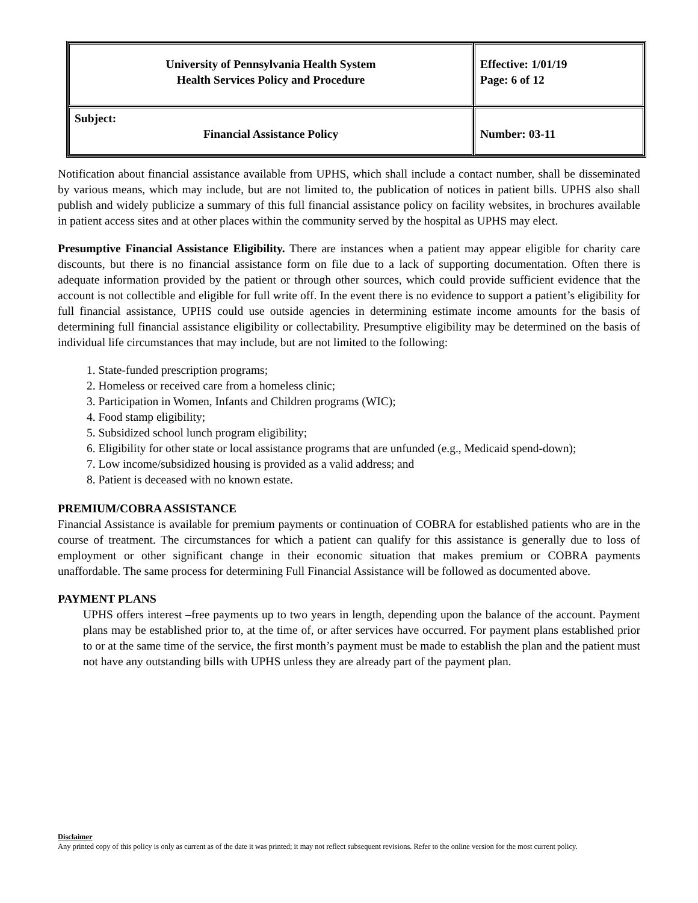| University of Pennsylvania Health System Health Services Policy and Procedure | Effective: 1/01/19 Page: 6 of 12 |
| Subject: Financial Assistance Policy | Number: 03-11 |
Notification about financial assistance available from UPHS, which shall include a contact number, shall be disseminated by various means, which may include, but are not limited to, the publication of notices in patient bills. UPHS also shall publish and widely publicize a summary of this full financial assistance policy on facility websites, in brochures available in patient access sites and at other places within the community served by the hospital as UPHS may elect.
Presumptive Financial Assistance Eligibility. There are instances when a patient may appear eligible for charity care discounts, but there is no financial assistance form on file due to a lack of supporting documentation. Often there is adequate information provided by the patient or through other sources, which could provide sufficient evidence that the account is not collectible and eligible for full write off. In the event there is no evidence to support a patient’s eligibility for full financial assistance, UPHS could use outside agencies in determining estimate income amounts for the basis of determining full financial assistance eligibility or collectability. Presumptive eligibility may be determined on the basis of individual life circumstances that may include, but are not limited to the following:
1. State-funded prescription programs;
2. Homeless or received care from a homeless clinic;
3. Participation in Women, Infants and Children programs (WIC);
4. Food stamp eligibility;
5. Subsidized school lunch program eligibility;
6. Eligibility for other state or local assistance programs that are unfunded (e.g., Medicaid spend-down);
7. Low income/subsidized housing is provided as a valid address; and
8. Patient is deceased with no known estate.
PREMIUM/COBRA ASSISTANCE
Financial Assistance is available for premium payments or continuation of COBRA for established patients who are in the course of treatment. The circumstances for which a patient can qualify for this assistance is generally due to loss of employment or other significant change in their economic situation that makes premium or COBRA payments unaffordable. The same process for determining Full Financial Assistance will be followed as documented above.
PAYMENT PLANS
UPHS offers interest –free payments up to two years in length, depending upon the balance of the account. Payment plans may be established prior to, at the time of, or after services have occurred. For payment plans established prior to or at the same time of the service, the first month’s payment must be made to establish the plan and the patient must not have any outstanding bills with UPHS unless they are already part of the payment plan.
Disclaimer
Any printed copy of this policy is only as current as of the date it was printed; it may not reflect subsequent revisions. Refer to the online version for the most current policy.